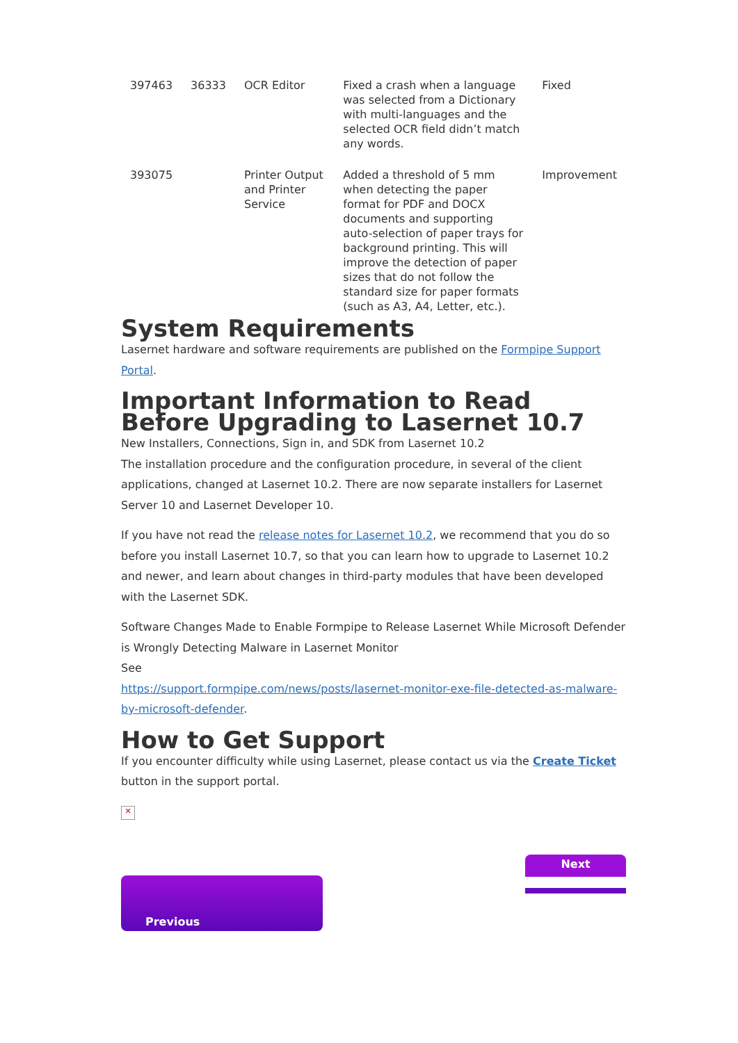| 397463 | 36333 | OCR Editor | Fixed a crash when a language was selected from a Dictionary with multi-languages and the selected OCR field didn’t match any words. | Fixed |
| 393075 | | Printer Output and Printer Service | Added a threshold of 5 mm when detecting the paper format for PDF and DOCX documents and supporting auto-selection of paper trays for background printing. This will improve the detection of paper sizes that do not follow the standard size for paper formats (such as A3, A4, Letter, etc.). | Improvement |
System Requirements
Lasernet hardware and software requirements are published on the Formpipe Support Portal.
Important Information to Read Before Upgrading to Lasernet 10.7
New Installers, Connections, Sign in, and SDK from Lasernet 10.2
The installation procedure and the configuration procedure, in several of the client applications, changed at Lasernet 10.2. There are now separate installers for Lasernet Server 10 and Lasernet Developer 10.
If you have not read the release notes for Lasernet 10.2, we recommend that you do so before you install Lasernet 10.7, so that you can learn how to upgrade to Lasernet 10.2 and newer, and learn about changes in third-party modules that have been developed with the Lasernet SDK.
Software Changes Made to Enable Formpipe to Release Lasernet While Microsoft Defender is Wrongly Detecting Malware in Lasernet Monitor
See
https://support.formpipe.com/news/posts/lasernet-monitor-exe-file-detected-as-malware-by-microsoft-defender.
How to Get Support
If you encounter difficulty while using Lasernet, please contact us via the Create Ticket button in the support portal.
✕
Previous
Next